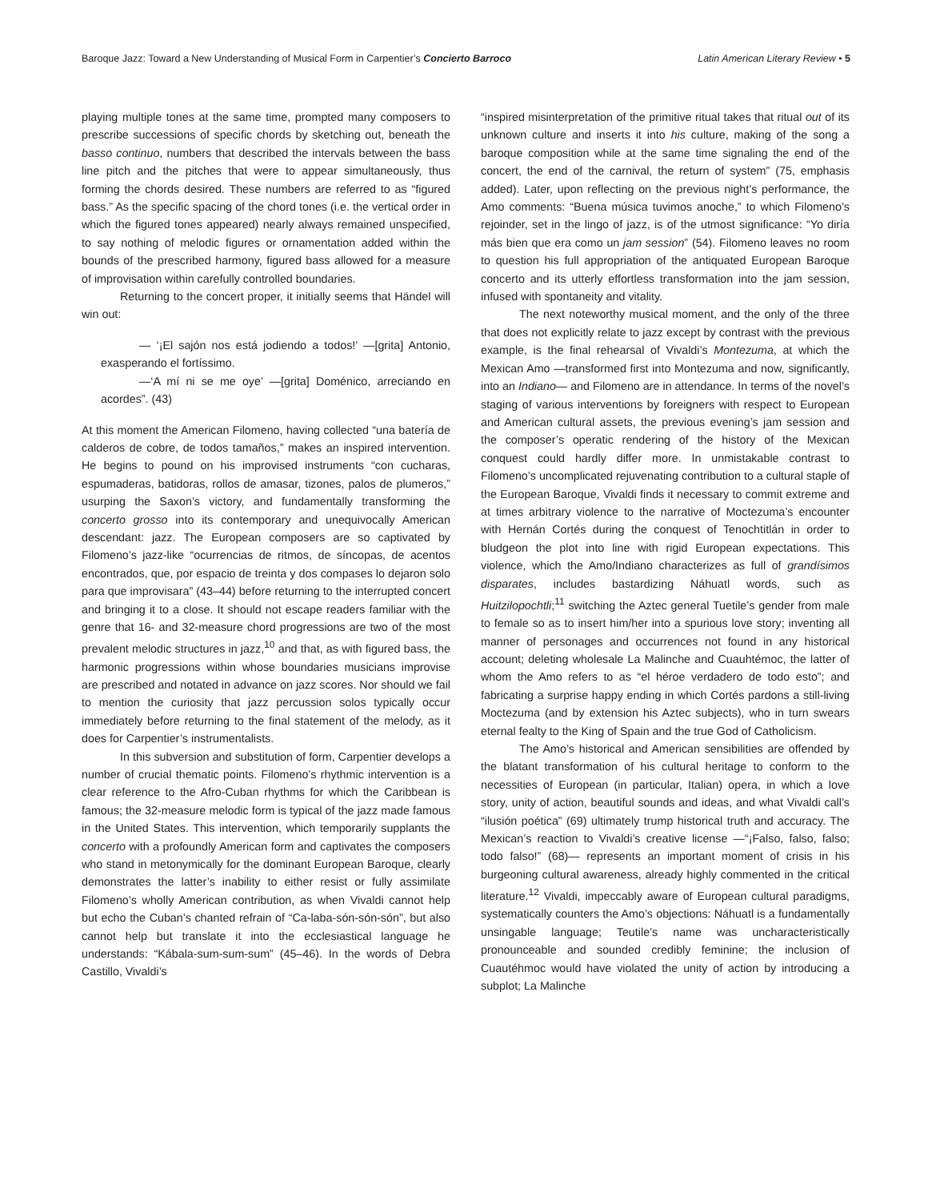Baroque Jazz: Toward a New Understanding of Musical Form in Carpentier’s Concierto Barroco Latin American Literary Review • 5
playing multiple tones at the same time, prompted many composers to prescribe successions of specific chords by sketching out, beneath the basso continuo, numbers that described the intervals between the bass line pitch and the pitches that were to appear simultaneously, thus forming the chords desired. These numbers are referred to as “figured bass.” As the specific spacing of the chord tones (i.e. the vertical order in which the figured tones appeared) nearly always remained unspecified, to say nothing of melodic figures or ornamentation added within the bounds of the prescribed harmony, figured bass allowed for a measure of improvisation within carefully controlled boundaries.
Returning to the concert proper, it initially seems that Händel will win out:
— ‘¡El sajón nos está jodiendo a todos!’ —[grita] Antonio, exasperando el fortíssimo.
—‘A mí ni se me oye’ —[grita] Doménico, arreciando en acordes”. (43)
At this moment the American Filomeno, having collected “una batería de calderos de cobre, de todos tamaños,” makes an inspired intervention. He begins to pound on his improvised instruments “con cucharas, espumaderas, batidoras, rollos de amasar, tizones, palos de plumeros,” usurping the Saxon’s victory, and fundamentally transforming the concerto grosso into its contemporary and unequivocally American descendant: jazz. The European composers are so captivated by Filomeno’s jazz-like “ocurrencias de ritmos, de síncopas, de acentos encontrados, que, por espacio de treinta y dos compases lo dejaron solo para que improvisara” (43–44) before returning to the interrupted concert and bringing it to a close. It should not escape readers familiar with the genre that 16- and 32-measure chord progressions are two of the most prevalent melodic structures in jazz,<sup>10</sup> and that, as with figured bass, the harmonic progressions within whose boundaries musicians improvise are prescribed and notated in advance on jazz scores. Nor should we fail to mention the curiosity that jazz percussion solos typically occur immediately before returning to the final statement of the melody, as it does for Carpentier’s instrumentalists.
In this subversion and substitution of form, Carpentier develops a number of crucial thematic points. Filomeno’s rhythmic intervention is a clear reference to the Afro-Cuban rhythms for which the Caribbean is famous; the 32-measure melodic form is typical of the jazz made famous in the United States. This intervention, which temporarily supplants the concerto with a profoundly American form and captivates the composers who stand in metonymically for the dominant European Baroque, clearly demonstrates the latter’s inability to either resist or fully assimilate Filomeno’s wholly American contribution, as when Vivaldi cannot help but echo the Cuban’s chanted refrain of “Ca-laba-són-són-són”, but also cannot help but translate it into the ecclesiastical language he understands: “Kábala-sum-sum-sum” (45–46). In the words of Debra Castillo, Vivaldi’s
“inspired misinterpretation of the primitive ritual takes that ritual out of its unknown culture and inserts it into his culture, making of the song a baroque composition while at the same time signaling the end of the concert, the end of the carnival, the return of system” (75, emphasis added). Later, upon reflecting on the previous night’s performance, the Amo comments: “Buena música tuvimos anoche,” to which Filomeno’s rejoinder, set in the lingo of jazz, is of the utmost significance: “Yo diría más bien que era como un jam session” (54). Filomeno leaves no room to question his full appropriation of the antiquated European Baroque concerto and its utterly effortless transformation into the jam session, infused with spontaneity and vitality.
The next noteworthy musical moment, and the only of the three that does not explicitly relate to jazz except by contrast with the previous example, is the final rehearsal of Vivaldi’s Montezuma, at which the Mexican Amo —transformed first into Montezuma and now, significantly, into an Indiano— and Filomeno are in attendance. In terms of the novel’s staging of various interventions by foreigners with respect to European and American cultural assets, the previous evening’s jam session and the composer’s operatic rendering of the history of the Mexican conquest could hardly differ more. In unmistakable contrast to Filomeno’s uncomplicated rejuvenating contribution to a cultural staple of the European Baroque, Vivaldi finds it necessary to commit extreme and at times arbitrary violence to the narrative of Moctezuma’s encounter with Hernán Cortés during the conquest of Tenochtitlán in order to bludgeon the plot into line with rigid European expectations. This violence, which the Amo/Indiano characterizes as full of grandísimos disparates, includes bastardizing Náhuatl words, such as Huitzilopochtli;<sup>11</sup> switching the Aztec general Tuetile’s gender from male to female so as to insert him/her into a spurious love story; inventing all manner of personages and occurrences not found in any historical account; deleting wholesale La Malinche and Cuauhtémoc, the latter of whom the Amo refers to as “el héroe verdadero de todo esto”; and fabricating a surprise happy ending in which Cortés pardons a still-living Moctezuma (and by extension his Aztec subjects), who in turn swears eternal fealty to the King of Spain and the true God of Catholicism.
The Amo’s historical and American sensibilities are offended by the blatant transformation of his cultural heritage to conform to the necessities of European (in particular, Italian) opera, in which a love story, unity of action, beautiful sounds and ideas, and what Vivaldi call’s “ilusión poética” (69) ultimately trump historical truth and accuracy. The Mexican’s reaction to Vivaldi’s creative license —“¡Falso, falso, falso; todo falso!” (68)— represents an important moment of crisis in his burgeoning cultural awareness, already highly commented in the critical literature.<sup>12</sup> Vivaldi, impeccably aware of European cultural paradigms, systematically counters the Amo’s objections: Náhuatl is a fundamentally unsingable language; Teutile’s name was uncharacteristically pronounceable and sounded credibly feminine; the inclusion of Cuautéhmoc would have violated the unity of action by introducing a subplot; La Malinche